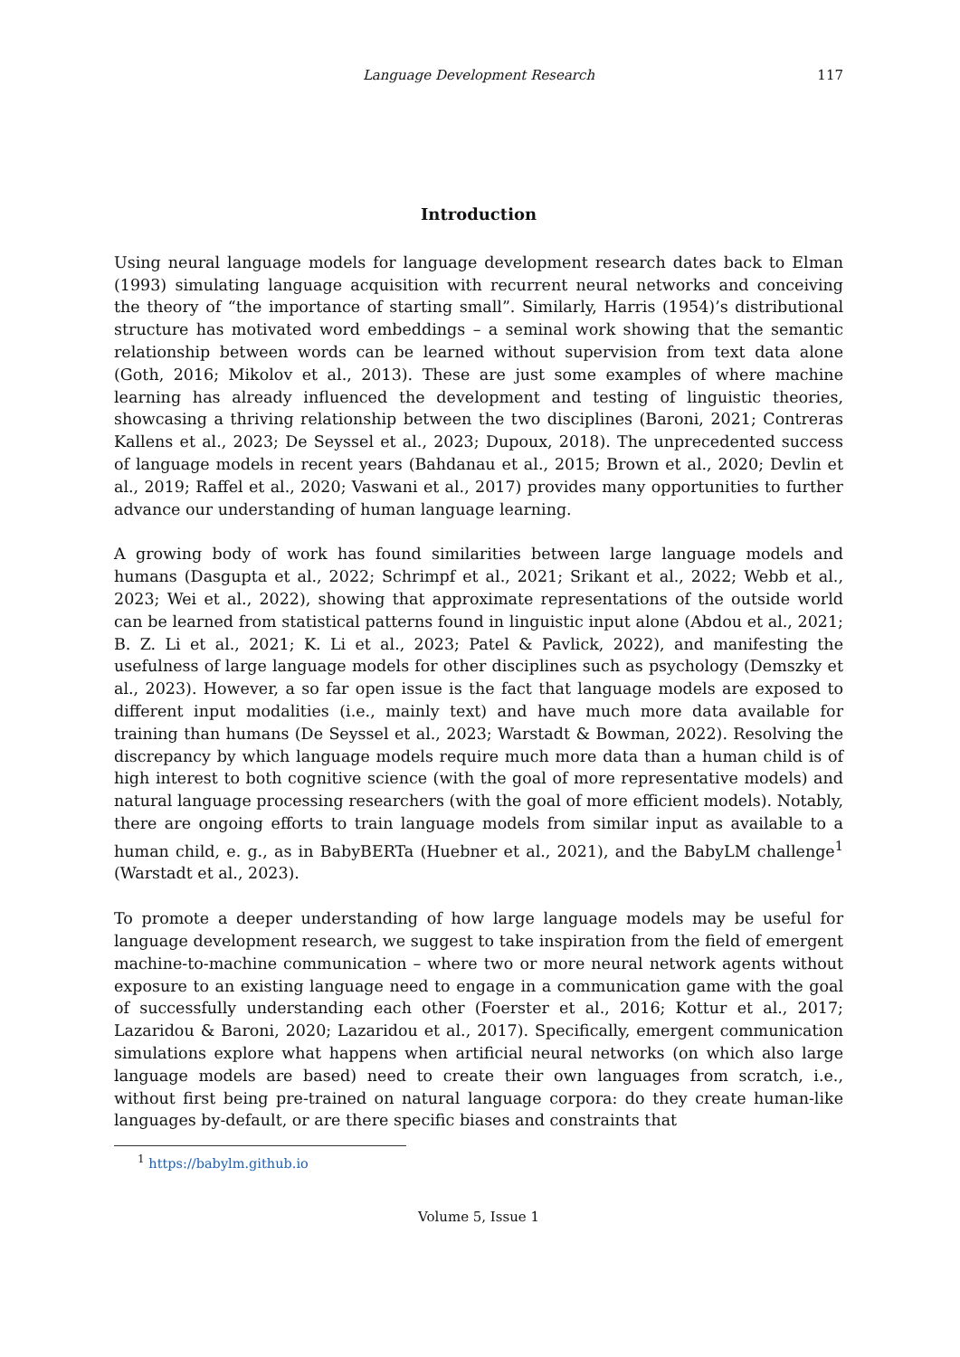Language Development Research
117
Introduction
Using neural language models for language development research dates back to Elman (1993) simulating language acquisition with recurrent neural networks and conceiving the theory of “the importance of starting small”. Similarly, Harris (1954)’s distributional structure has motivated word embeddings – a seminal work showing that the semantic relationship between words can be learned without supervision from text data alone (Goth, 2016; Mikolov et al., 2013). These are just some examples of where machine learning has already influenced the development and testing of linguistic theories, showcasing a thriving relationship between the two disciplines (Baroni, 2021; Contreras Kallens et al., 2023; De Seyssel et al., 2023; Dupoux, 2018). The unprecedented success of language models in recent years (Bahdanau et al., 2015; Brown et al., 2020; Devlin et al., 2019; Raffel et al., 2020; Vaswani et al., 2017) provides many opportunities to further advance our understanding of human language learning.
A growing body of work has found similarities between large language models and humans (Dasgupta et al., 2022; Schrimpf et al., 2021; Srikant et al., 2022; Webb et al., 2023; Wei et al., 2022), showing that approximate representations of the outside world can be learned from statistical patterns found in linguistic input alone (Abdou et al., 2021; B. Z. Li et al., 2021; K. Li et al., 2023; Patel & Pavlick, 2022), and manifesting the usefulness of large language models for other disciplines such as psychology (Demszky et al., 2023). However, a so far open issue is the fact that language models are exposed to different input modalities (i.e., mainly text) and have much more data available for training than humans (De Seyssel et al., 2023; Warstadt & Bowman, 2022). Resolving the discrepancy by which language models require much more data than a human child is of high interest to both cognitive science (with the goal of more representative models) and natural language processing researchers (with the goal of more efficient models). Notably, there are ongoing efforts to train language models from similar input as available to a human child, e. g., as in BabyBERTa (Huebner et al., 2021), and the BabyLM challenge<sup>1</sup> (Warstadt et al., 2023).
To promote a deeper understanding of how large language models may be useful for language development research, we suggest to take inspiration from the field of emergent machine-to-machine communication – where two or more neural network agents without exposure to an existing language need to engage in a communication game with the goal of successfully understanding each other (Foerster et al., 2016; Kottur et al., 2017; Lazaridou & Baroni, 2020; Lazaridou et al., 2017). Specifically, emergent communication simulations explore what happens when artificial neural networks (on which also large language models are based) need to create their own languages from scratch, i.e., without first being pre-trained on natural language corpora: do they create human-like languages by-default, or are there specific biases and constraints that
<sup>1</sup> https://babylm.github.io
Volume 5, Issue 1